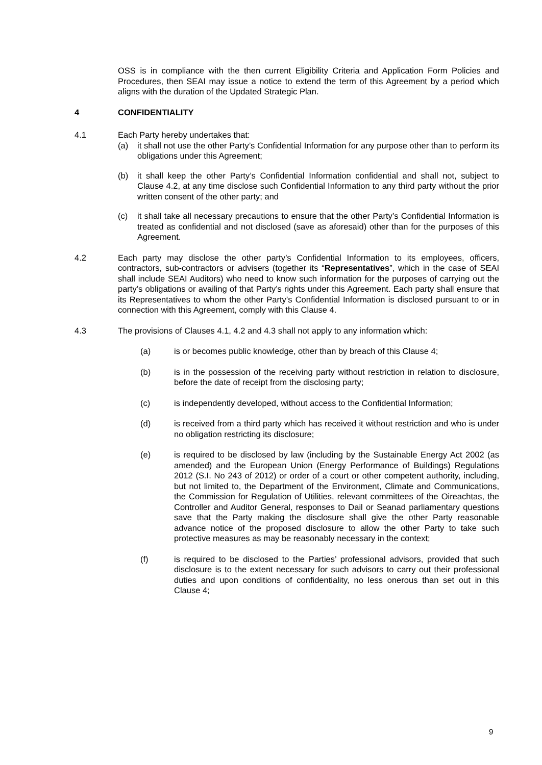OSS is in compliance with the then current Eligibility Criteria and Application Form Policies and Procedures, then SEAI may issue a notice to extend the term of this Agreement by a period which aligns with the duration of the Updated Strategic Plan.
4 CONFIDENTIALITY
4.1 Each Party hereby undertakes that:
(a) it shall not use the other Party’s Confidential Information for any purpose other than to perform its obligations under this Agreement;
(b) it shall keep the other Party’s Confidential Information confidential and shall not, subject to Clause 4.2, at any time disclose such Confidential Information to any third party without the prior written consent of the other party; and
(c) it shall take all necessary precautions to ensure that the other Party’s Confidential Information is treated as confidential and not disclosed (save as aforesaid) other than for the purposes of this Agreement.
4.2 Each party may disclose the other party’s Confidential Information to its employees, officers, contractors, sub-contractors or advisers (together its “Representatives”, which in the case of SEAI shall include SEAI Auditors) who need to know such information for the purposes of carrying out the party’s obligations or availing of that Party’s rights under this Agreement. Each party shall ensure that its Representatives to whom the other Party’s Confidential Information is disclosed pursuant to or in connection with this Agreement, comply with this Clause 4.
4.3 The provisions of Clauses 4.1, 4.2 and 4.3 shall not apply to any information which:
(a) is or becomes public knowledge, other than by breach of this Clause 4;
(b) is in the possession of the receiving party without restriction in relation to disclosure, before the date of receipt from the disclosing party;
(c) is independently developed, without access to the Confidential Information;
(d) is received from a third party which has received it without restriction and who is under no obligation restricting its disclosure;
(e) is required to be disclosed by law (including by the Sustainable Energy Act 2002 (as amended) and the European Union (Energy Performance of Buildings) Regulations 2012 (S.I. No 243 of 2012) or order of a court or other competent authority, including, but not limited to, the Department of the Environment, Climate and Communications, the Commission for Regulation of Utilities, relevant committees of the Oireachtas, the Controller and Auditor General, responses to Dail or Seanad parliamentary questions save that the Party making the disclosure shall give the other Party reasonable advance notice of the proposed disclosure to allow the other Party to take such protective measures as may be reasonably necessary in the context;
(f) is required to be disclosed to the Parties’ professional advisors, provided that such disclosure is to the extent necessary for such advisors to carry out their professional duties and upon conditions of confidentiality, no less onerous than set out in this Clause 4;
9